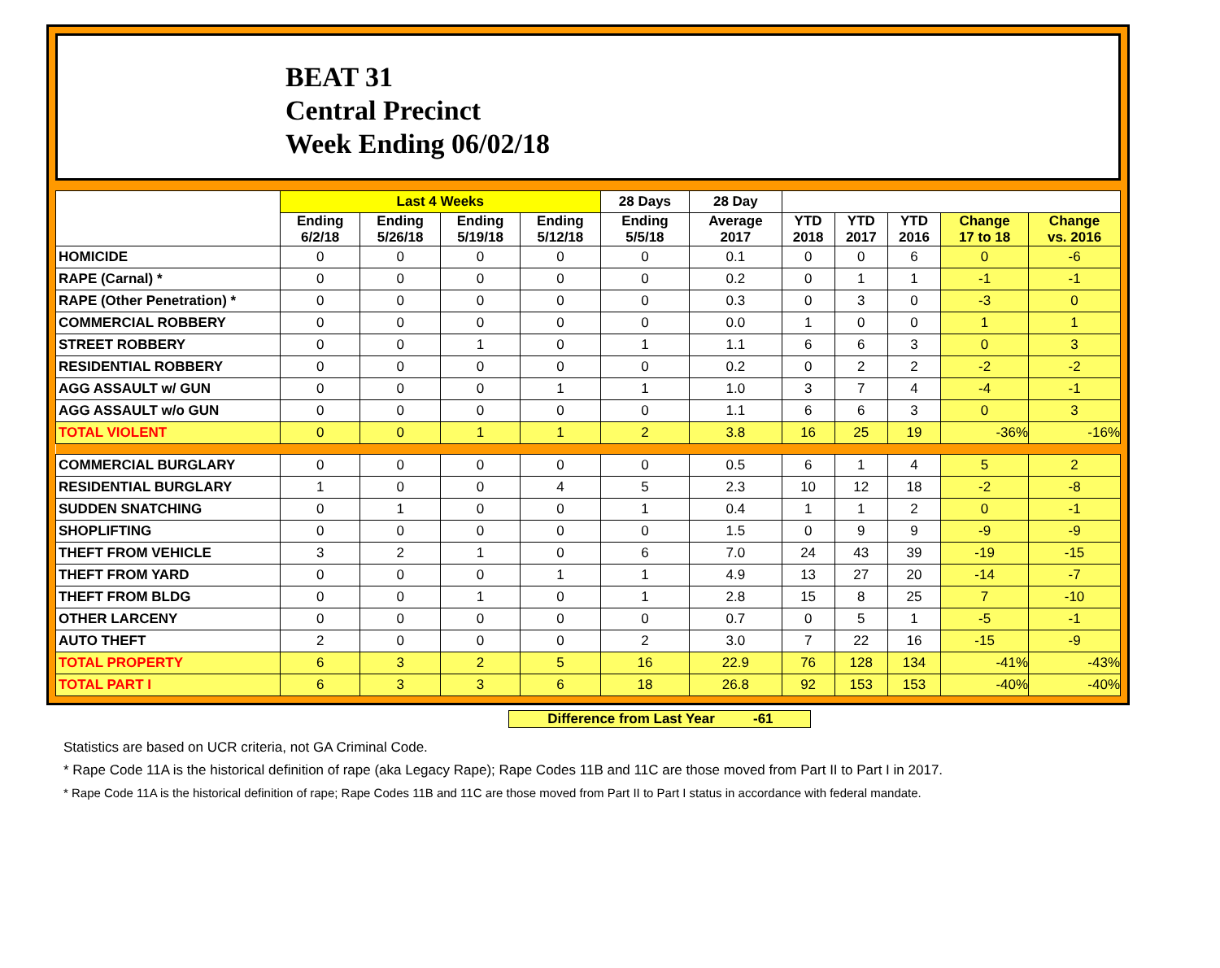BEAT 31
Central Precinct
Week Ending 06/02/18
| | Last 4 Weeks | | | | 28 Days | 28 Day | | | | | |
| --- | --- | --- | --- | --- | --- | --- | --- | --- | --- | --- | --- |
| | Ending 6/2/18 | Ending 5/26/18 | Ending 5/19/18 | Ending 5/12/18 | Ending 5/5/18 | Average 2017 | YTD 2018 | YTD 2017 | YTD 2016 | Change 17 to 18 | Change vs. 2016 |
| HOMICIDE | 0 | 0 | 0 | 0 | 0 | 0.1 | 0 | 0 | 6 | 0 | -6 |
| RAPE (Carnal) * | 0 | 0 | 0 | 0 | 0 | 0.2 | 0 | 1 | 1 | -1 | -1 |
| RAPE (Other Penetration) * | 0 | 0 | 0 | 0 | 0 | 0.3 | 0 | 3 | 0 | -3 | 0 |
| COMMERCIAL ROBBERY | 0 | 0 | 0 | 0 | 0 | 0.0 | 1 | 0 | 0 | 1 | 1 |
| STREET ROBBERY | 0 | 0 | 1 | 0 | 1 | 1.1 | 6 | 6 | 3 | 0 | 3 |
| RESIDENTIAL ROBBERY | 0 | 0 | 0 | 0 | 0 | 0.2 | 0 | 2 | 2 | -2 | -2 |
| AGG ASSAULT w/ GUN | 0 | 0 | 0 | 1 | 1 | 1.0 | 3 | 7 | 4 | -4 | -1 |
| AGG ASSAULT w/o GUN | 0 | 0 | 0 | 0 | 0 | 1.1 | 6 | 6 | 3 | 0 | 3 |
| TOTAL VIOLENT | 0 | 0 | 1 | 1 | 2 | 3.8 | 16 | 25 | 19 | -36% | -16% |
| COMMERCIAL BURGLARY | 0 | 0 | 0 | 0 | 0 | 0.5 | 6 | 1 | 4 | 5 | 2 |
| RESIDENTIAL BURGLARY | 1 | 0 | 0 | 4 | 5 | 2.3 | 10 | 12 | 18 | -2 | -8 |
| SUDDEN SNATCHING | 0 | 1 | 0 | 0 | 1 | 0.4 | 1 | 1 | 2 | 0 | -1 |
| SHOPLIFTING | 0 | 0 | 0 | 0 | 0 | 1.5 | 0 | 9 | 9 | -9 | -9 |
| THEFT FROM VEHICLE | 3 | 2 | 1 | 0 | 6 | 7.0 | 24 | 43 | 39 | -19 | -15 |
| THEFT FROM YARD | 0 | 0 | 0 | 1 | 1 | 4.9 | 13 | 27 | 20 | -14 | -7 |
| THEFT FROM BLDG | 0 | 0 | 1 | 0 | 1 | 2.8 | 15 | 8 | 25 | 7 | -10 |
| OTHER LARCENY | 0 | 0 | 0 | 0 | 0 | 0.7 | 0 | 5 | 1 | -5 | -1 |
| AUTO THEFT | 2 | 0 | 0 | 0 | 2 | 3.0 | 7 | 22 | 16 | -15 | -9 |
| TOTAL PROPERTY | 6 | 3 | 2 | 5 | 16 | 22.9 | 76 | 128 | 134 | -41% | -43% |
| TOTAL PART I | 6 | 3 | 3 | 6 | 18 | 26.8 | 92 | 153 | 153 | -40% | -40% |
Difference from Last Year -61
Statistics are based on UCR criteria, not GA Criminal Code.
* Rape Code 11A is the historical definition of rape (aka Legacy Rape); Rape Codes 11B and 11C are those moved from Part II to Part I in 2017.
* Rape Code 11A is the historical definition of rape; Rape Codes 11B and 11C are those moved from Part II to Part I status in accordance with federal mandate.